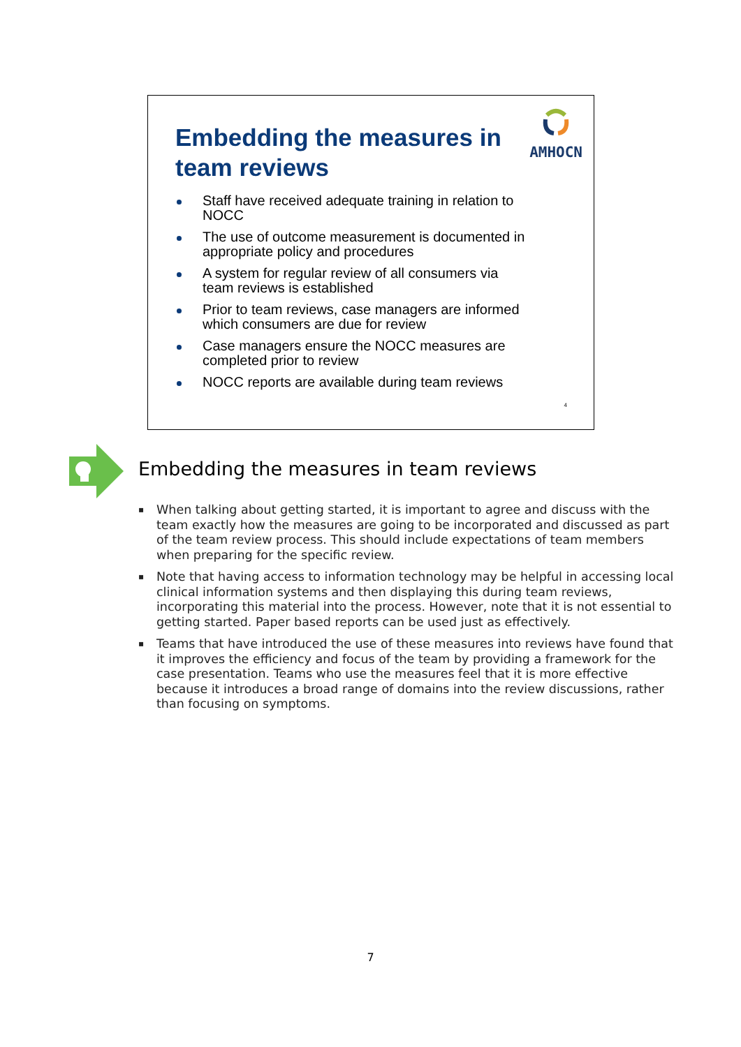AMHOCN
Embedding the measures in team reviews
Staff have received adequate training in relation to NOCC
The use of outcome measurement is documented in appropriate policy and procedures
A system for regular review of all consumers via team reviews is established
Prior to team reviews, case managers are informed which consumers are due for review
Case managers ensure the NOCC measures are completed prior to review
NOCC reports are available during team reviews
4
Embedding the measures in team reviews
▪ When talking about getting started, it is important to agree and discuss with the team exactly how the measures are going to be incorporated and discussed as part of the team review process. This should include expectations of team members when preparing for the specific review.
▪ Note that having access to information technology may be helpful in accessing local clinical information systems and then displaying this during team reviews, incorporating this material into the process. However, note that it is not essential to getting started. Paper based reports can be used just as effectively.
▪ Teams that have introduced the use of these measures into reviews have found that it improves the efficiency and focus of the team by providing a framework for the case presentation. Teams who use the measures feel that it is more effective because it introduces a broad range of domains into the review discussions, rather than focusing on symptoms.
7